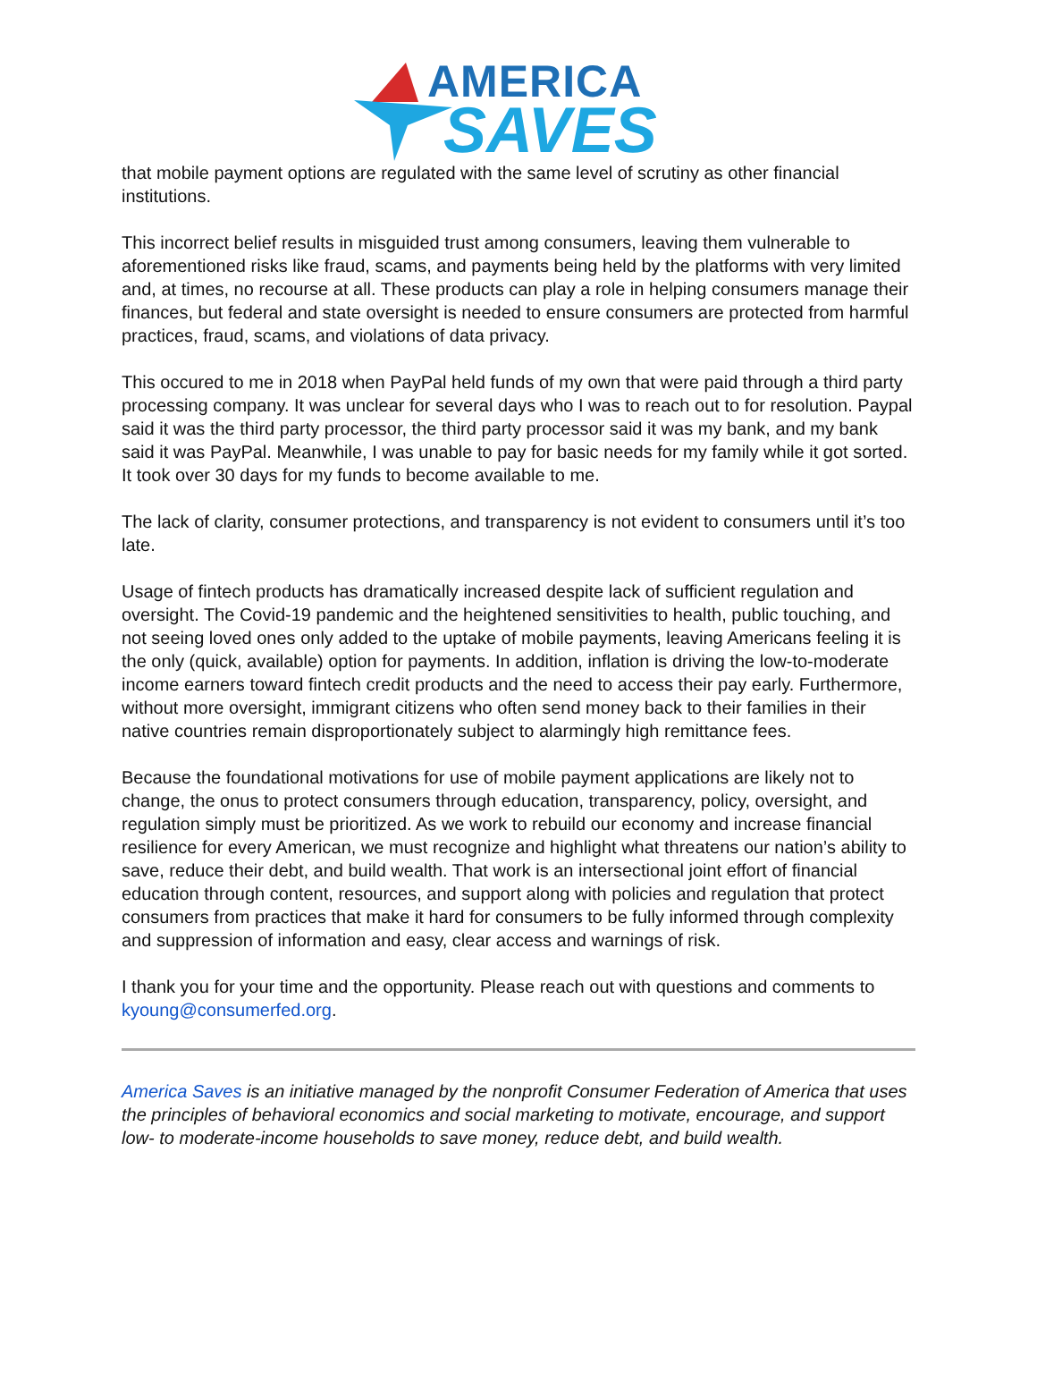AMERICA
SAVES
that mobile payment options are regulated with the same level of scrutiny as other financial institutions.
This incorrect belief results in misguided trust among consumers, leaving them vulnerable to aforementioned risks like fraud, scams, and payments being held by the platforms with very limited and, at times, no recourse at all. These products can play a role in helping consumers manage their finances, but federal and state oversight is needed to ensure consumers are protected from harmful practices, fraud, scams, and violations of data privacy.
This occured to me in 2018 when PayPal held funds of my own that were paid through a third party processing company. It was unclear for several days who I was to reach out to for resolution. Paypal said it was the third party processor, the third party processor said it was my bank, and my bank said it was PayPal. Meanwhile, I was unable to pay for basic needs for my family while it got sorted. It took over 30 days for my funds to become available to me.
The lack of clarity, consumer protections, and transparency is not evident to consumers until it’s too late.
Usage of fintech products has dramatically increased despite lack of sufficient regulation and oversight. The Covid-19 pandemic and the heightened sensitivities to health, public touching, and not seeing loved ones only added to the uptake of mobile payments, leaving Americans feeling it is the only (quick, available) option for payments. In addition, inflation is driving the low-to-moderate income earners toward fintech credit products and the need to access their pay early. Furthermore, without more oversight, immigrant citizens who often send money back to their families in their native countries remain disproportionately subject to alarmingly high remittance fees.
Because the foundational motivations for use of mobile payment applications are likely not to change, the onus to protect consumers through education, transparency, policy, oversight, and regulation simply must be prioritized. As we work to rebuild our economy and increase financial resilience for every American, we must recognize and highlight what threatens our nation’s ability to save, reduce their debt, and build wealth. That work is an intersectional joint effort of financial education through content, resources, and support along with policies and regulation that protect consumers from practices that make it hard for consumers to be fully informed through complexity and suppression of information and easy, clear access and warnings of risk.
I thank you for your time and the opportunity. Please reach out with questions and comments to kyoung@consumerfed.org.
America Saves is an initiative managed by the nonprofit Consumer Federation of America that uses the principles of behavioral economics and social marketing to motivate, encourage, and support low- to moderate-income households to save money, reduce debt, and build wealth.